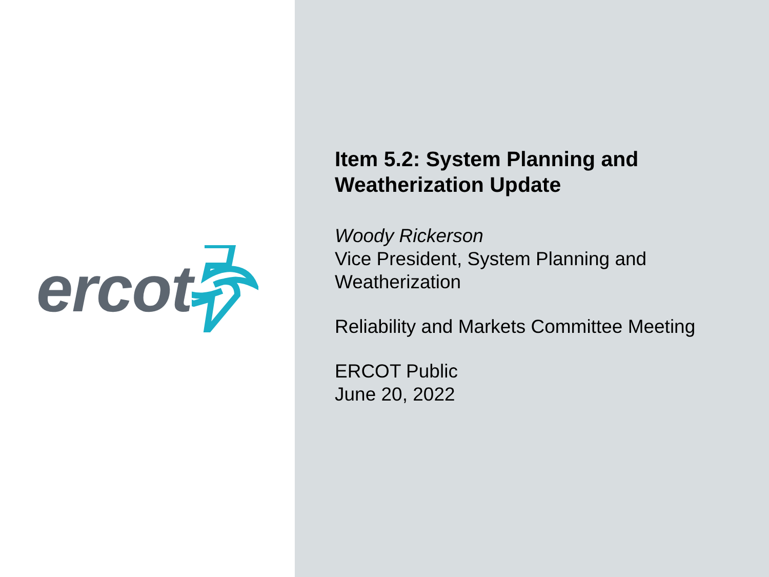ercot
Item 5.2: System Planning and
Weatherization Update
Woody Rickerson
Vice President, System Planning and
Weatherization
Reliability and Markets Committee Meeting
ERCOT Public
June 20, 2022